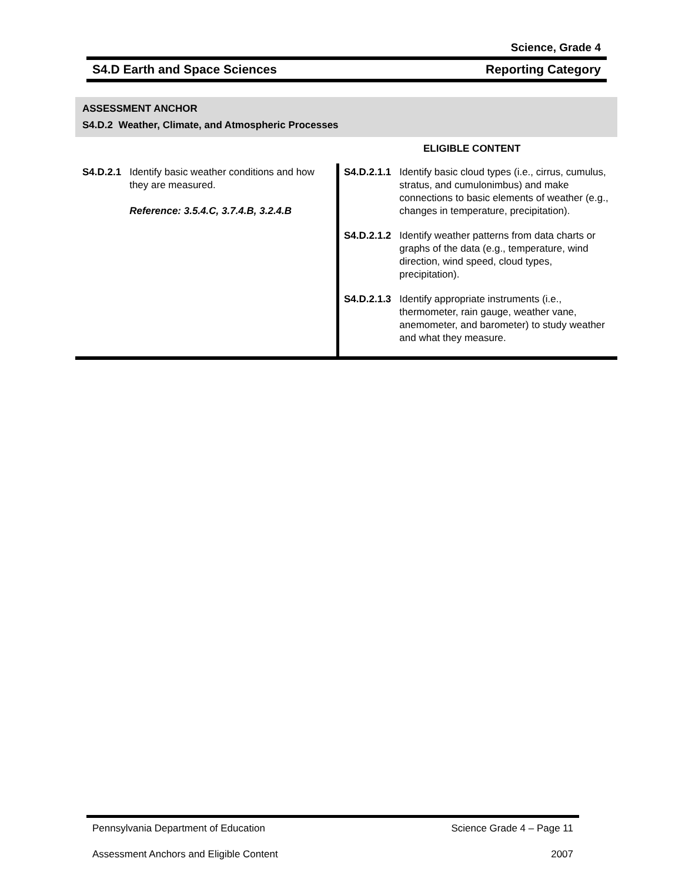Science, Grade 4
S4.D Earth and Space Sciences Reporting Category
ASSESSMENT ANCHOR
S4.D.2 Weather, Climate, and Atmospheric Processes
ELIGIBLE CONTENT
| S4.D.2.1 Identify basic weather conditions and how they are measured. Reference: 3.5.4.C, 3.7.4.B, 3.2.4.B | S4.D.2.1.1 Identify basic cloud types (i.e., cirrus, cumulus, stratus, and cumulonimbus) and make connections to basic elements of weather (e.g., changes in temperature, precipitation). S4.D.2.1.2 Identify weather patterns from data charts or graphs of the data (e.g., temperature, wind direction, wind speed, cloud types, precipitation). S4.D.2.1.3 Identify appropriate instruments (i.e., thermometer, rain gauge, weather vane, anemometer, and barometer) to study weather and what they measure. |
Pennsylvania Department of Education Science Grade 4 – Page 11
Assessment Anchors and Eligible Content 2007